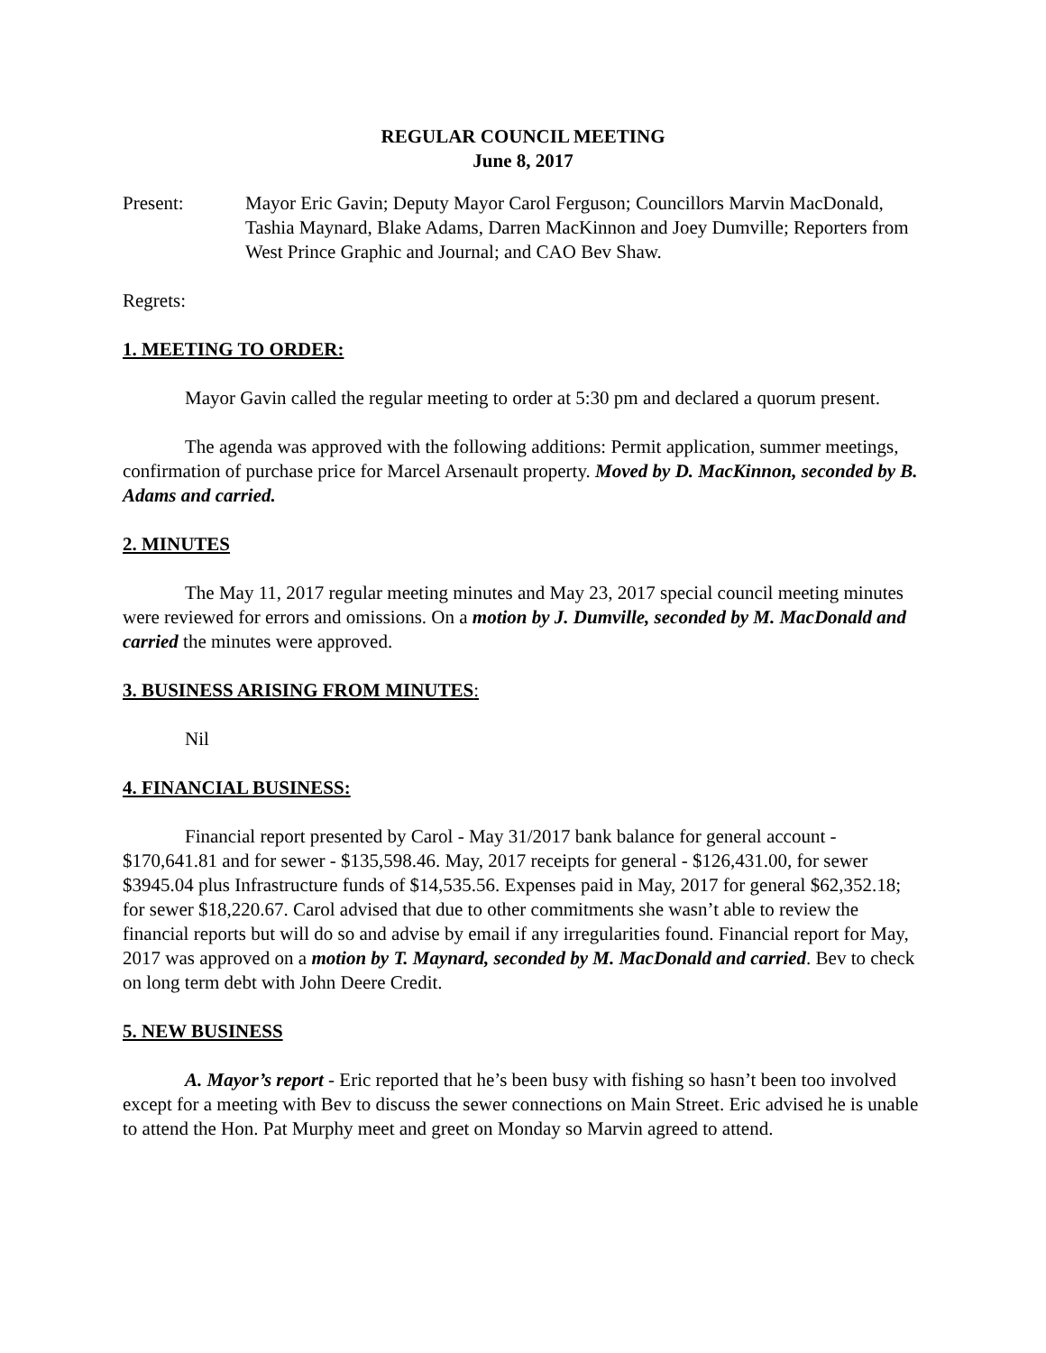REGULAR COUNCIL MEETING
June 8, 2017
Present: Mayor Eric Gavin; Deputy Mayor Carol Ferguson; Councillors Marvin MacDonald, Tashia Maynard, Blake Adams, Darren MacKinnon and Joey Dumville; Reporters from West Prince Graphic and Journal; and CAO Bev Shaw.
Regrets:
1. MEETING TO ORDER:
Mayor Gavin called the regular meeting to order at 5:30 pm and declared a quorum present.
The agenda was approved with the following additions: Permit application, summer meetings, confirmation of purchase price for Marcel Arsenault property. Moved by D. MacKinnon, seconded by B. Adams and carried.
2. MINUTES
The May 11, 2017 regular meeting minutes and May 23, 2017 special council meeting minutes were reviewed for errors and omissions. On a motion by J. Dumville, seconded by M. MacDonald and carried the minutes were approved.
3. BUSINESS ARISING FROM MINUTES:
Nil
4. FINANCIAL BUSINESS:
Financial report presented by Carol - May 31/2017 bank balance for general account - $170,641.81 and for sewer - $135,598.46. May, 2017 receipts for general - $126,431.00, for sewer $3945.04 plus Infrastructure funds of $14,535.56. Expenses paid in May, 2017 for general $62,352.18; for sewer $18,220.67. Carol advised that due to other commitments she wasn’t able to review the financial reports but will do so and advise by email if any irregularities found. Financial report for May, 2017 was approved on a motion by T. Maynard, seconded by M. MacDonald and carried. Bev to check on long term debt with John Deere Credit.
5. NEW BUSINESS
A. Mayor’s report - Eric reported that he’s been busy with fishing so hasn’t been too involved except for a meeting with Bev to discuss the sewer connections on Main Street. Eric advised he is unable to attend the Hon. Pat Murphy meet and greet on Monday so Marvin agreed to attend.